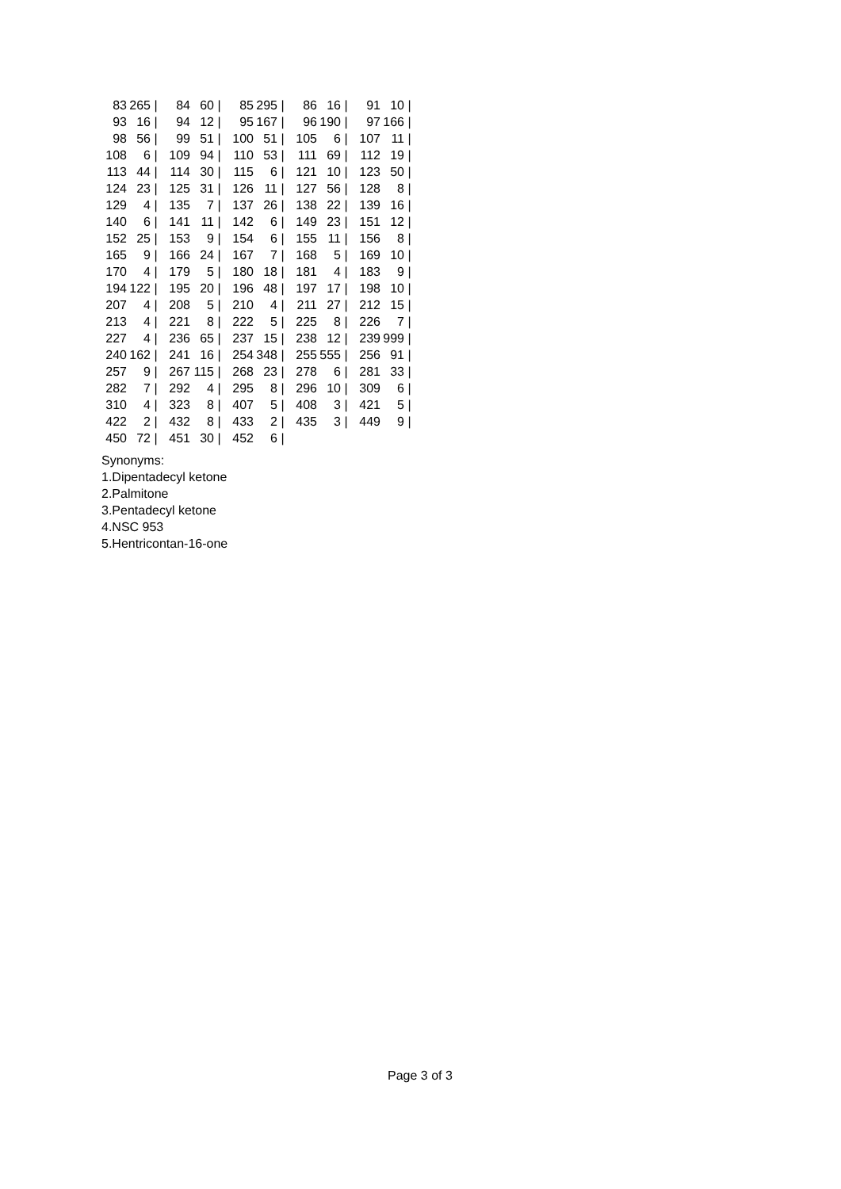| 83 | 265 | / | 84 | 60 | / | 85 | 295 | / | 86 | 16 | / | 91 | 10 | / |
| 93 | 16 | / | 94 | 12 | / | 95 | 167 | / | 96 | 190 | / | 97 | 166 | / |
| 98 | 56 | / | 99 | 51 | / | 100 | 51 | / | 105 | 6 | / | 107 | 11 | / |
| 108 | 6 | / | 109 | 94 | / | 110 | 53 | / | 111 | 69 | / | 112 | 19 | / |
| 113 | 44 | / | 114 | 30 | / | 115 | 6 | / | 121 | 10 | / | 123 | 50 | / |
| 124 | 23 | / | 125 | 31 | / | 126 | 11 | / | 127 | 56 | / | 128 | 8 | / |
| 129 | 4 | / | 135 | 7 | / | 137 | 26 | / | 138 | 22 | / | 139 | 16 | / |
| 140 | 6 | / | 141 | 11 | / | 142 | 6 | / | 149 | 23 | / | 151 | 12 | / |
| 152 | 25 | / | 153 | 9 | / | 154 | 6 | / | 155 | 11 | / | 156 | 8 | / |
| 165 | 9 | / | 166 | 24 | / | 167 | 7 | / | 168 | 5 | / | 169 | 10 | / |
| 170 | 4 | / | 179 | 5 | / | 180 | 18 | / | 181 | 4 | / | 183 | 9 | / |
| 194 | 122 | / | 195 | 20 | / | 196 | 48 | / | 197 | 17 | / | 198 | 10 | / |
| 207 | 4 | / | 208 | 5 | / | 210 | 4 | / | 211 | 27 | / | 212 | 15 | / |
| 213 | 4 | / | 221 | 8 | / | 222 | 5 | / | 225 | 8 | / | 226 | 7 | / |
| 227 | 4 | / | 236 | 65 | / | 237 | 15 | / | 238 | 12 | / | 239 | 999 | / |
| 240 | 162 | / | 241 | 16 | / | 254 | 348 | / | 255 | 555 | / | 256 | 91 | / |
| 257 | 9 | / | 267 | 115 | / | 268 | 23 | / | 278 | 6 | / | 281 | 33 | / |
| 282 | 7 | / | 292 | 4 | / | 295 | 8 | / | 296 | 10 | / | 309 | 6 | / |
| 310 | 4 | / | 323 | 8 | / | 407 | 5 | / | 408 | 3 | / | 421 | 5 | / |
| 422 | 2 | / | 432 | 8 | / | 433 | 2 | / | 435 | 3 | / | 449 | 9 | / |
| 450 | 72 | / | 451 | 30 | / | 452 | 6 | / | | | | | | |
Synonyms:
1.Dipentadecyl ketone
2.Palmitone
3.Pentadecyl ketone
4.NSC 953
5.Hentricontan-16-one
Page 3 of 3